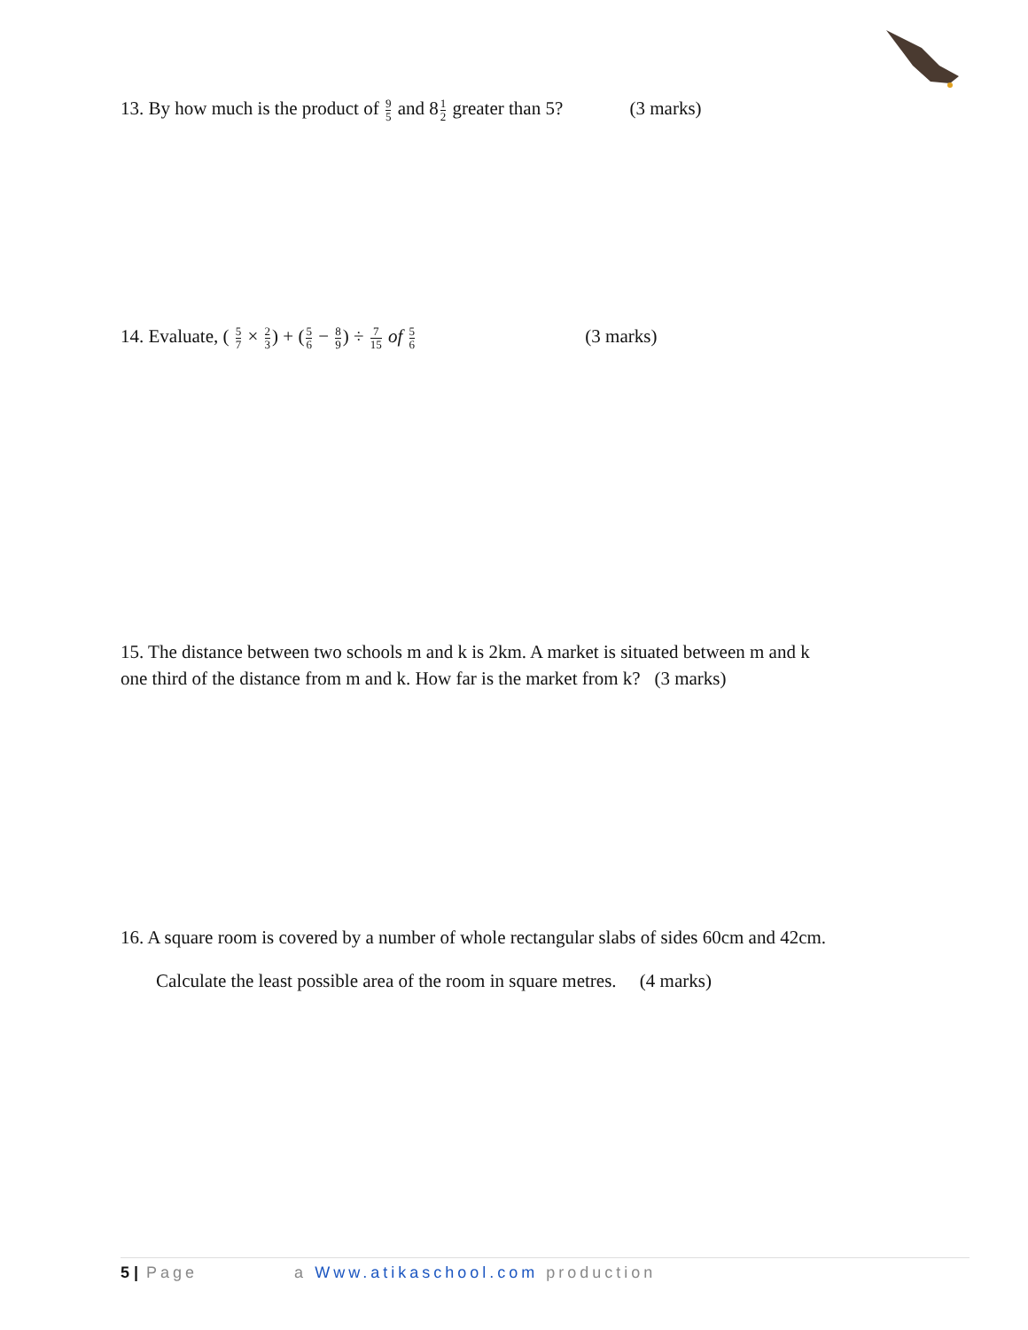13. By how much is the product of 9 5 and 81 2 greater than 5? (3 marks)
14. Evaluate, ( 5 7 × 2 3) + (5 6 − 8 9) ÷ 7 15 of 5 6 (3 marks)
15. The distance between two schools m and k is 2km. A market is situated between m and k
one third of the distance from m and k. How far is the market from k? (3 marks)
16. A square room is covered by a number of whole rectangular slabs of sides 60cm and 42cm.
Calculate the least possible area of the room in square metres. (4 marks)
5 | Page a Www.atikaschool.com production